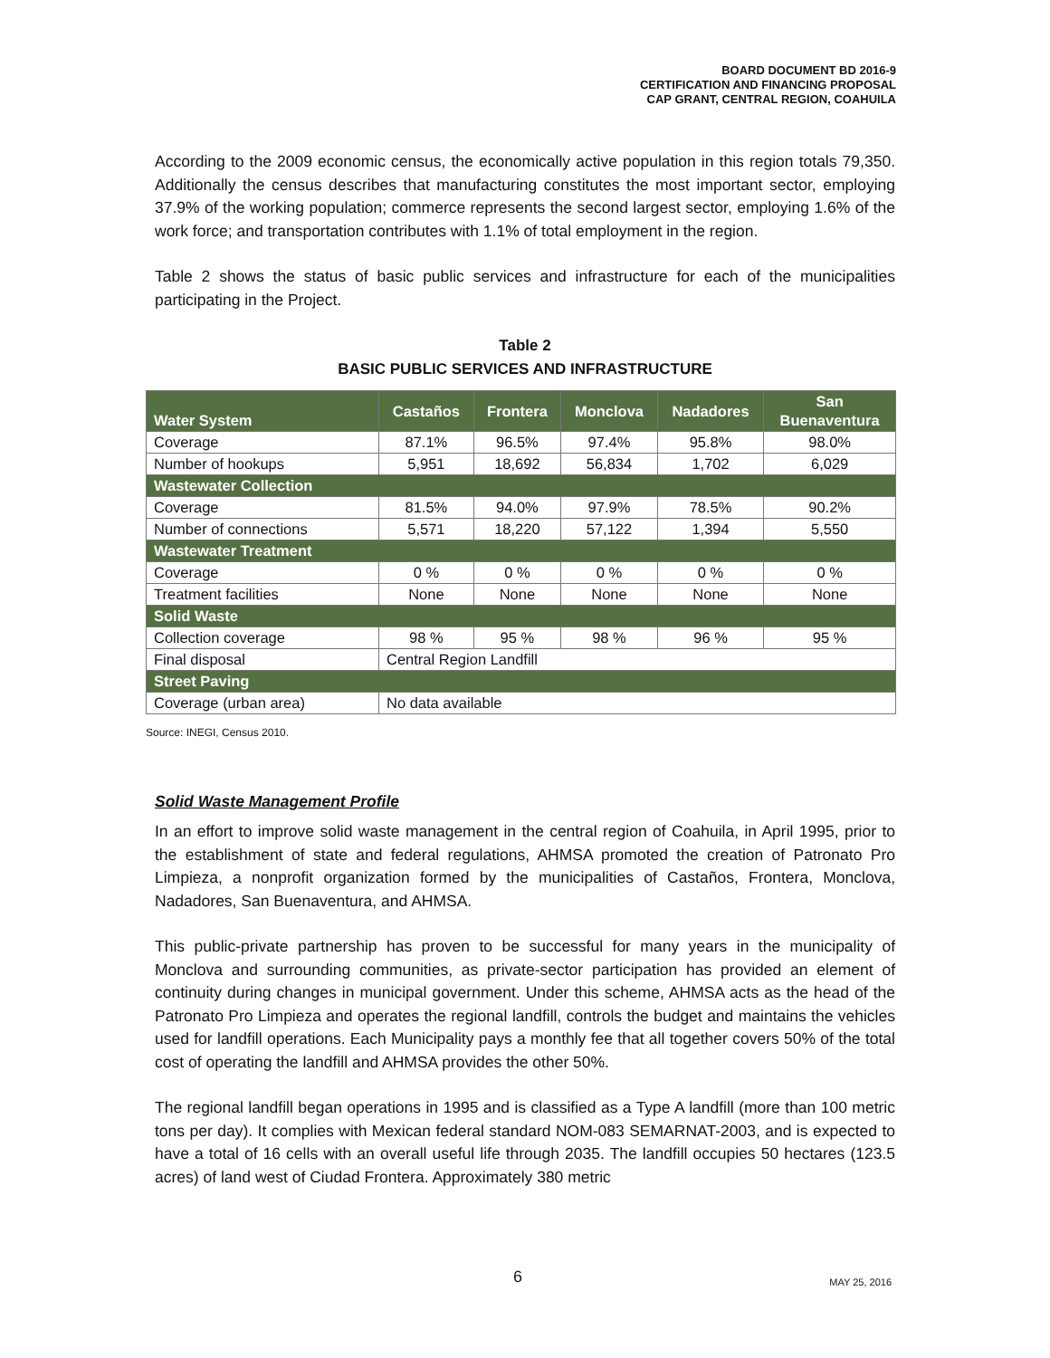BOARD DOCUMENT BD 2016-9
CERTIFICATION AND FINANCING PROPOSAL
CAP GRANT, CENTRAL REGION, COAHUILA
According to the 2009 economic census, the economically active population in this region totals 79,350. Additionally the census describes that manufacturing constitutes the most important sector, employing 37.9% of the working population; commerce represents the second largest sector, employing 1.6% of the work force; and transportation contributes with 1.1% of total employment in the region.
Table 2 shows the status of basic public services and infrastructure for each of the municipalities participating in the Project.
Table 2
BASIC PUBLIC SERVICES AND INFRASTRUCTURE
| Water System | Castaños | Frontera | Monclova | Nadadores | San Buenaventura |
| --- | --- | --- | --- | --- | --- |
| Coverage | 87.1% | 96.5% | 97.4% | 95.8% | 98.0% |
| Number of hookups | 5,951 | 18,692 | 56,834 | 1,702 | 6,029 |
| Wastewater Collection | | | | | |
| Coverage | 81.5% | 94.0% | 97.9% | 78.5% | 90.2% |
| Number of connections | 5,571 | 18,220 | 57,122 | 1,394 | 5,550 |
| Wastewater Treatment | | | | | |
| Coverage | 0 % | 0 % | 0 % | 0 % | 0 % |
| Treatment facilities | None | None | None | None | None |
| Solid Waste | | | | | |
| Collection coverage | 98 % | 95 % | 98 % | 96 % | 95 % |
| Final disposal | Central Region Landfill | | | | |
| Street Paving | | | | | |
| Coverage (urban area) | No data available | | | | |
Source: INEGI, Census 2010.
Solid Waste Management Profile
In an effort to improve solid waste management in the central region of Coahuila, in April 1995, prior to the establishment of state and federal regulations, AHMSA promoted the creation of Patronato Pro Limpieza, a nonprofit organization formed by the municipalities of Castaños, Frontera, Monclova, Nadadores, San Buenaventura, and AHMSA.
This public-private partnership has proven to be successful for many years in the municipality of Monclova and surrounding communities, as private-sector participation has provided an element of continuity during changes in municipal government. Under this scheme, AHMSA acts as the head of the Patronato Pro Limpieza and operates the regional landfill, controls the budget and maintains the vehicles used for landfill operations. Each Municipality pays a monthly fee that all together covers 50% of the total cost of operating the landfill and AHMSA provides the other 50%.
The regional landfill began operations in 1995 and is classified as a Type A landfill (more than 100 metric tons per day). It complies with Mexican federal standard NOM-083 SEMARNAT-2003, and is expected to have a total of 16 cells with an overall useful life through 2035. The landfill occupies 50 hectares (123.5 acres) of land west of Ciudad Frontera. Approximately 380 metric
6 MAY 25, 2016